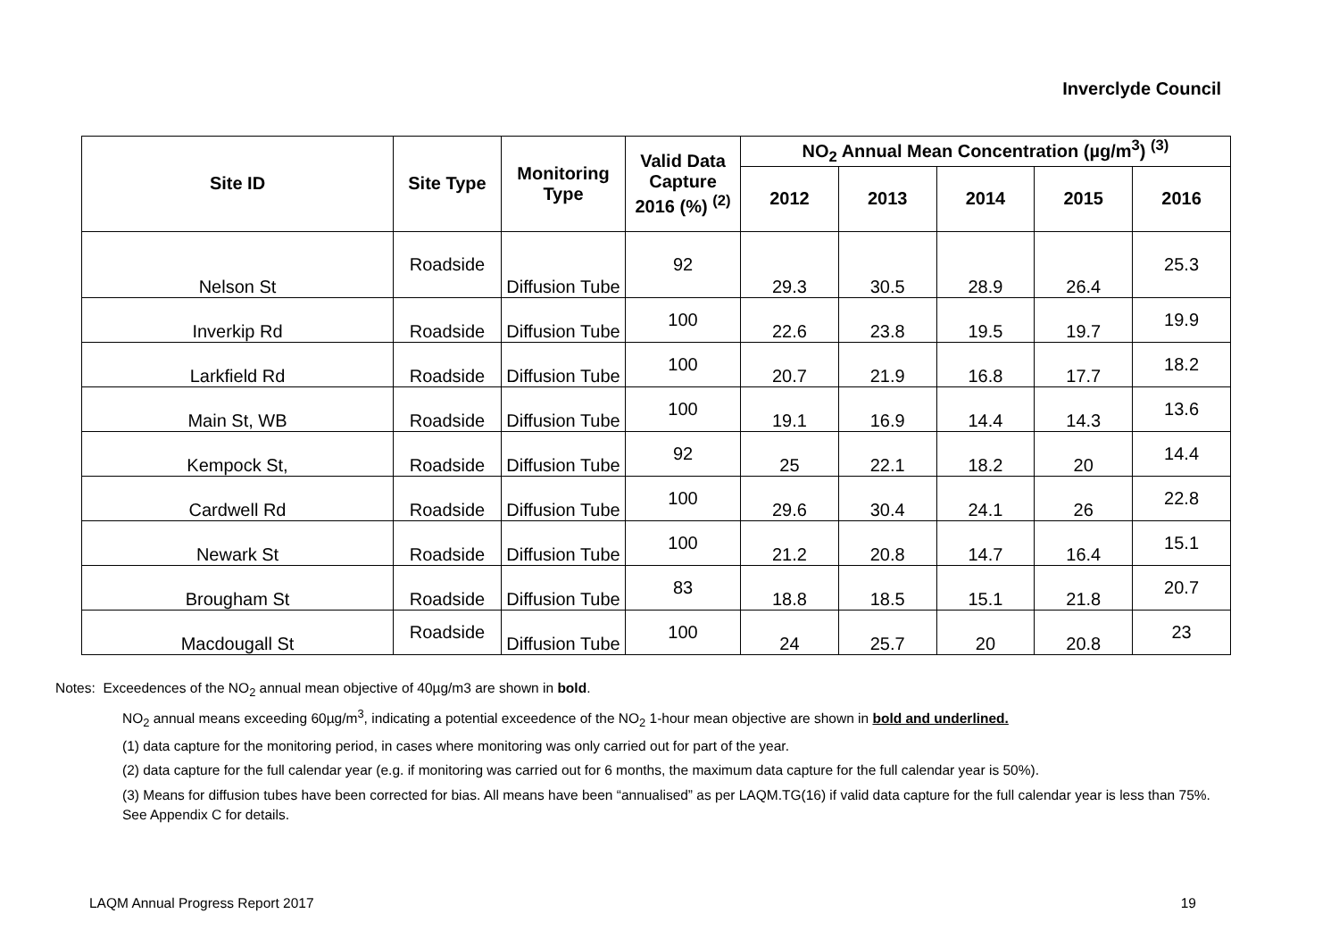Inverclyde Council
| Site ID | Site Type | Monitoring Type | Valid Data Capture 2016 (%) <sup>(2)</sup> | NO<sub>2</sub> Annual Mean Concentration (µg/m<sup>3</sup>) <sup>(3)</sup> | | | | |
| --- | --- | --- | --- | --- | --- | --- | --- | --- |
| | | | | 2012 | 2013 | 2014 | 2015 | 2016 |
| Nelson St | Roadside | Diffusion Tube | 92 | 29.3 | 30.5 | 28.9 | 26.4 | 25.3 |
| Inverkip Rd | Roadside | Diffusion Tube | 100 | 22.6 | 23.8 | 19.5 | 19.7 | 19.9 |
| Larkfield Rd | Roadside | Diffusion Tube | 100 | 20.7 | 21.9 | 16.8 | 17.7 | 18.2 |
| Main St, WB | Roadside | Diffusion Tube | 100 | 19.1 | 16.9 | 14.4 | 14.3 | 13.6 |
| Kempock St, | Roadside | Diffusion Tube | 92 | 25 | 22.1 | 18.2 | 20 | 14.4 |
| Cardwell Rd | Roadside | Diffusion Tube | 100 | 29.6 | 30.4 | 24.1 | 26 | 22.8 |
| Newark St | Roadside | Diffusion Tube | 100 | 21.2 | 20.8 | 14.7 | 16.4 | 15.1 |
| Brougham St | Roadside | Diffusion Tube | 83 | 18.8 | 18.5 | 15.1 | 21.8 | 20.7 |
| Macdougall St | Roadside | Diffusion Tube | 100 | 24 | 25.7 | 20 | 20.8 | 23 |
Notes: Exceedences of the NO<sub>2</sub> annual mean objective of 40µg/m3 are shown in bold.
NO<sub>2</sub> annual means exceeding 60µg/m<sup>3</sup>, indicating a potential exceedence of the NO<sub>2</sub> 1-hour mean objective are shown in bold and underlined.
(1) data capture for the monitoring period, in cases where monitoring was only carried out for part of the year.
(2) data capture for the full calendar year (e.g. if monitoring was carried out for 6 months, the maximum data capture for the full calendar year is 50%).
(3) Means for diffusion tubes have been corrected for bias. All means have been “annualised” as per LAQM.TG(16) if valid data capture for the full calendar year is less than 75%. See Appendix C for details.
LAQM Annual Progress Report 2017 19